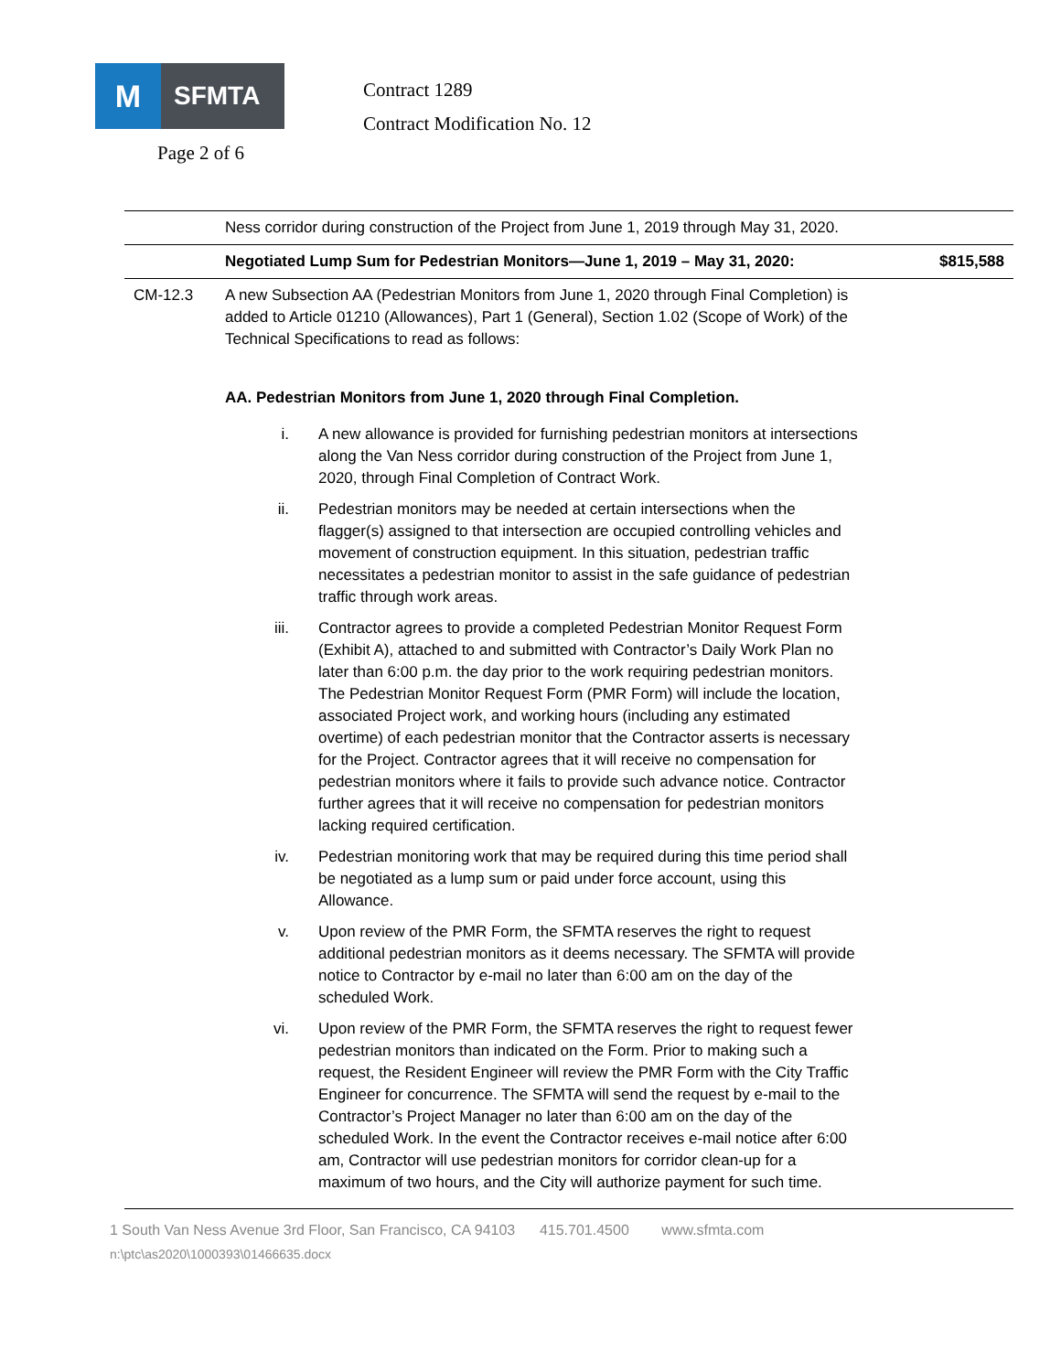M
SFMTA
Contract 1289
Contract Modification No. 12
Page 2 of 6
| | Ness corridor during construction of the Project from June 1, 2019 through May 31, 2020. | |
| | Negotiated Lump Sum for Pedestrian Monitors—June 1, 2019 – May 31, 2020: | $815,588 |
| CM-12.3 | A new Subsection AA (Pedestrian Monitors from June 1, 2020 through Final Completion) is added to Article 01210 (Allowances), Part 1 (General), Section 1.02 (Scope of Work) of the Technical Specifications to read as follows: AA. Pedestrian Monitors from June 1, 2020 through Final Completion. i. A new allowance is provided for furnishing pedestrian monitors at intersections along the Van Ness corridor during construction of the Project from June 1, 2020, through Final Completion of Contract Work. ii. Pedestrian monitors may be needed at certain intersections when the flagger(s) assigned to that intersection are occupied controlling vehicles and movement of construction equipment. In this situation, pedestrian traffic necessitates a pedestrian monitor to assist in the safe guidance of pedestrian traffic through work areas. iii. Contractor agrees to provide a completed Pedestrian Monitor Request Form (Exhibit A), attached to and submitted with Contractor’s Daily Work Plan no later than 6:00 p.m. the day prior to the work requiring pedestrian monitors. The Pedestrian Monitor Request Form (PMR Form) will include the location, associated Project work, and working hours (including any estimated overtime) of each pedestrian monitor that the Contractor asserts is necessary for the Project. Contractor agrees that it will receive no compensation for pedestrian monitors where it fails to provide such advance notice. Contractor further agrees that it will receive no compensation for pedestrian monitors lacking required certification. iv. Pedestrian monitoring work that may be required during this time period shall be negotiated as a lump sum or paid under force account, using this Allowance. v. Upon review of the PMR Form, the SFMTA reserves the right to request additional pedestrian monitors as it deems necessary. The SFMTA will provide notice to Contractor by e-mail no later than 6:00 am on the day of the scheduled Work. vi. Upon review of the PMR Form, the SFMTA reserves the right to request fewer pedestrian monitors than indicated on the Form. Prior to making such a request, the Resident Engineer will review the PMR Form with the City Traffic Engineer for concurrence. The SFMTA will send the request by e-mail to the Contractor’s Project Manager no later than 6:00 am on the day of the scheduled Work. In the event the Contractor receives e-mail notice after 6:00 am, Contractor will use pedestrian monitors for corridor clean-up for a maximum of two hours, and the City will authorize payment for such time. | |
1 South Van Ness Avenue 3rd Floor, San Francisco, CA 94103 415.701.4500 www.sfmta.com
n:\ptc\as2020\1000393\01466635.docx